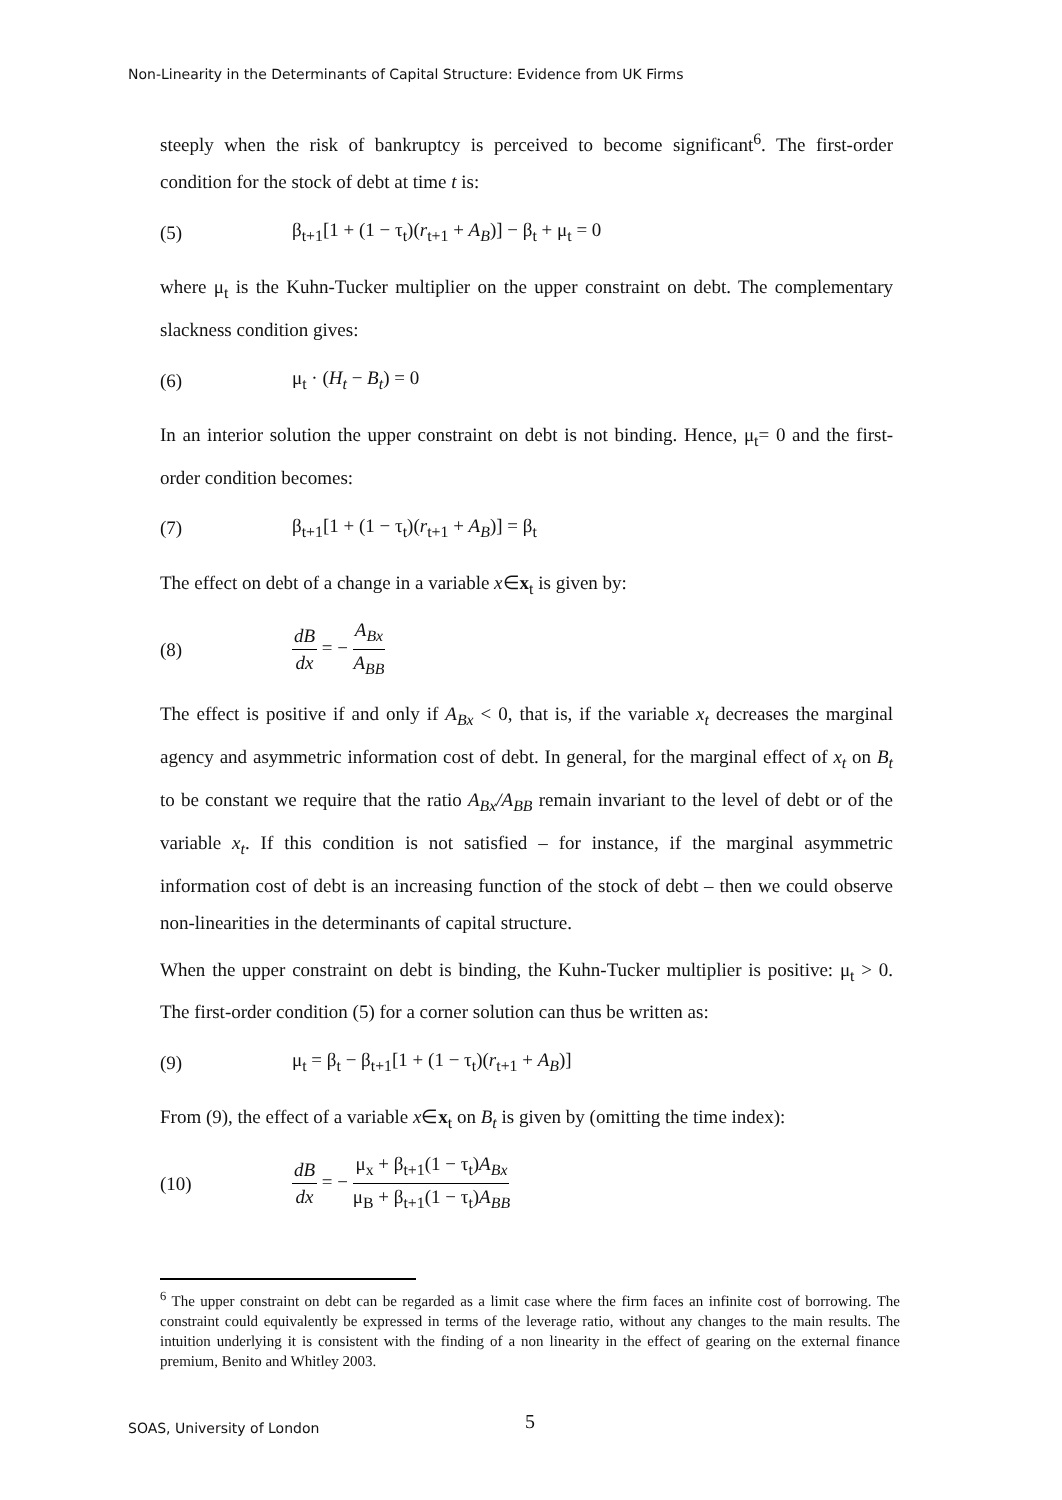Non-Linearity in the Determinants of Capital Structure: Evidence from UK Firms
steeply when the risk of bankruptcy is perceived to become significant<sup>6</sup>. The first-order condition for the stock of debt at time t is:
(5) β<sub>t+1</sub>[1 + (1 − τ<sub>t</sub>)(r<sub>t+1</sub> + A<sub>B</sub>)] − β<sub>t</sub> + μ<sub>t</sub> = 0
where μ<sub>t</sub> is the Kuhn-Tucker multiplier on the upper constraint on debt. The complementary slackness condition gives:
(6) μ<sub>t</sub> · (H<sub>t</sub> − B<sub>t</sub>) = 0
In an interior solution the upper constraint on debt is not binding. Hence, μ<sub>t</sub>= 0 and the first-order condition becomes:
(7) β<sub>t+1</sub>[1 + (1 − τ<sub>t</sub>)(r<sub>t+1</sub> + A<sub>B</sub>)] = β<sub>t</sub>
The effect on debt of a change in a variable x∈x<sub>t</sub> is given by:
(8) dB dx = − A<sub>Bx</sub> A<sub>BB</sub>
The effect is positive if and only if A<sub>Bx</sub> < 0, that is, if the variable x<sub>t</sub> decreases the marginal agency and asymmetric information cost of debt. In general, for the marginal effect of x<sub>t</sub> on B<sub>t</sub> to be constant we require that the ratio A<sub>Bx</sub>/A<sub>BB</sub> remain invariant to the level of debt or of the variable x<sub>t</sub>. If this condition is not satisfied – for instance, if the marginal asymmetric information cost of debt is an increasing function of the stock of debt – then we could observe non-linearities in the determinants of capital structure.
When the upper constraint on debt is binding, the Kuhn-Tucker multiplier is positive: μ<sub>t</sub> > 0. The first-order condition (5) for a corner solution can thus be written as:
(9) μ<sub>t</sub> = β<sub>t</sub> − β<sub>t+1</sub>[1 + (1 − τ<sub>t</sub>)(r<sub>t+1</sub> + A<sub>B</sub>)]
From (9), the effect of a variable x∈x<sub>t</sub> on B<sub>t</sub> is given by (omitting the time index):
(10) dB dx = − μ<sub>x</sub> + β<sub>t+1</sub>(1 − τ<sub>t</sub>)A<sub>Bx</sub> μ<sub>B</sub> + β<sub>t+1</sub>(1 − τ<sub>t</sub>)A<sub>BB</sub>
<sup>6</sup> The upper constraint on debt can be regarded as a limit case where the firm faces an infinite cost of borrowing. The constraint could equivalently be expressed in terms of the leverage ratio, without any changes to the main results. The intuition underlying it is consistent with the finding of a non linearity in the effect of gearing on the external finance premium, Benito and Whitley 2003.
5
SOAS, University of London